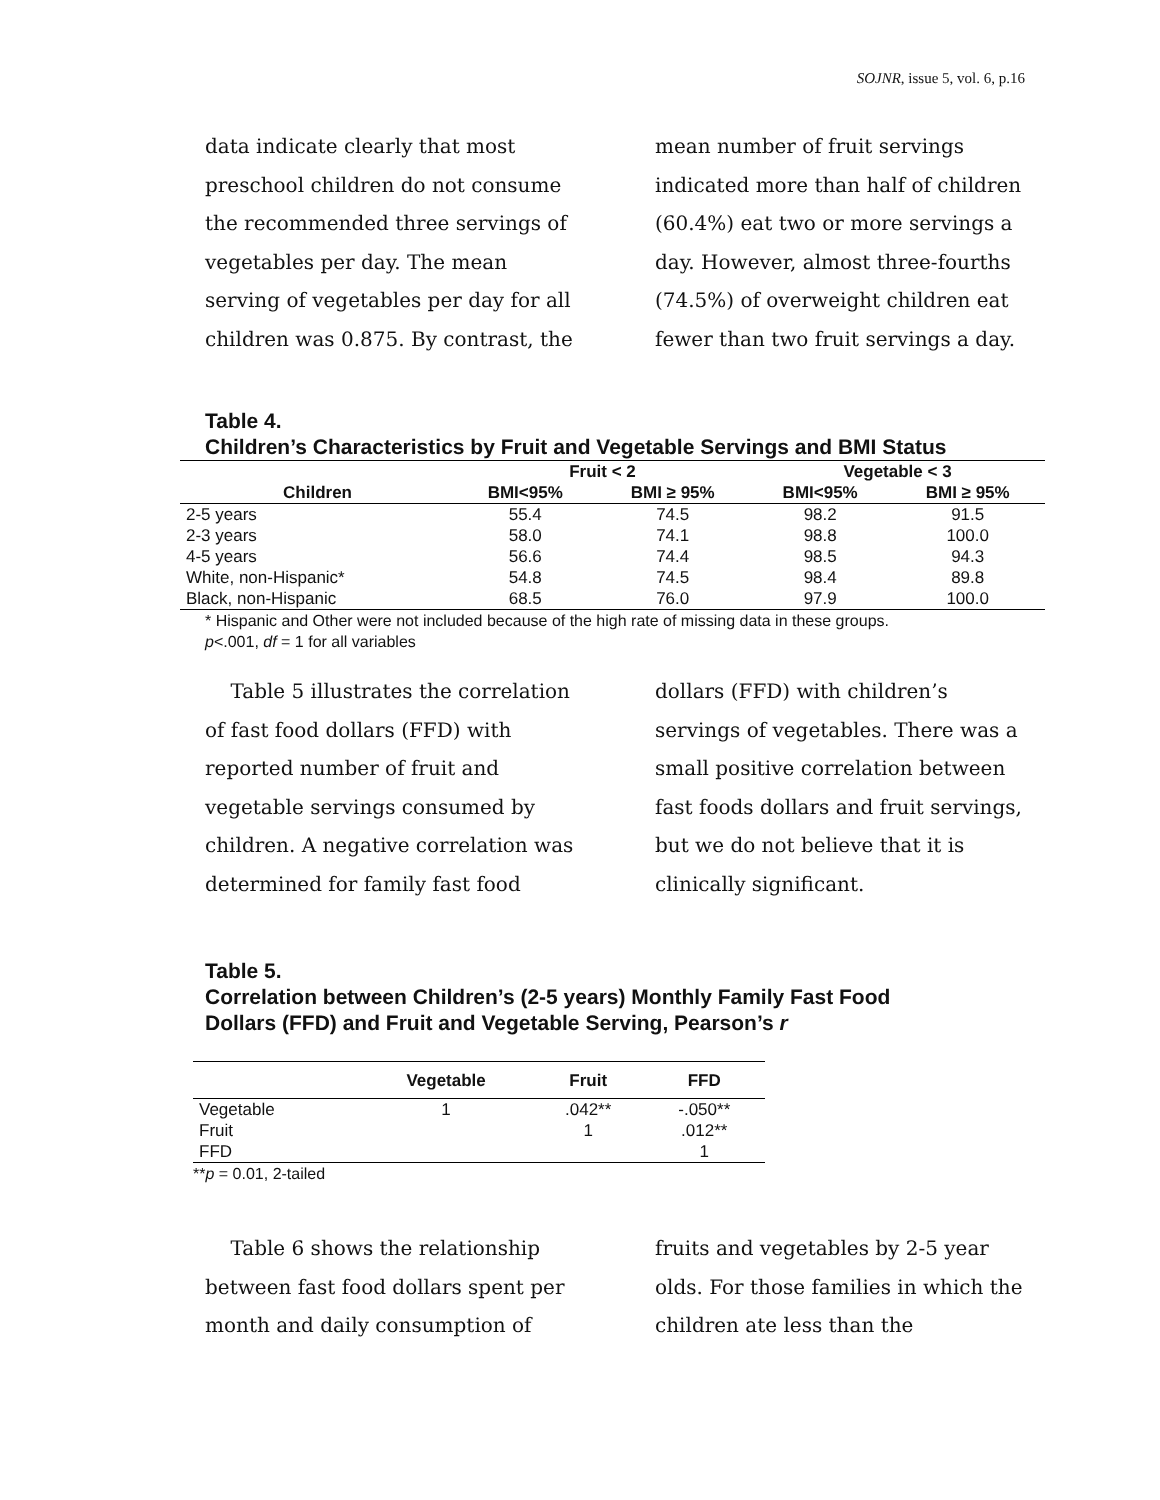SOJNR, issue 5, vol. 6, p.16
data indicate clearly that most preschool children do not consume the recommended three servings of vegetables per day. The mean serving of vegetables per day for all children was 0.875. By contrast, the
mean number of fruit servings indicated more than half of children (60.4%) eat two or more servings a day. However, almost three-fourths (74.5%) of overweight children eat fewer than two fruit servings a day.
Table 4.
Children’s Characteristics by Fruit and Vegetable Servings and BMI Status
| | Fruit < 2 | | Vegetable < 3 | |
| --- | --- | --- | --- | --- |
| Children | BMI<95% | BMI ≥ 95% | BMI<95% | BMI ≥ 95% |
| 2-5 years | 55.4 | 74.5 | 98.2 | 91.5 |
| 2-3 years | 58.0 | 74.1 | 98.8 | 100.0 |
| 4-5 years | 56.6 | 74.4 | 98.5 | 94.3 |
| White, non-Hispanic* | 54.8 | 74.5 | 98.4 | 89.8 |
| Black, non-Hispanic | 68.5 | 76.0 | 97.9 | 100.0 |
* Hispanic and Other were not included because of the high rate of missing data in these groups.
p<.001, df = 1 for all variables
Table 5 illustrates the correlation of fast food dollars (FFD) with reported number of fruit and vegetable servings consumed by children. A negative correlation was determined for family fast food
dollars (FFD) with children’s servings of vegetables. There was a small positive correlation between fast foods dollars and fruit servings, but we do not believe that it is clinically significant.
Table 5.
Correlation between Children’s (2-5 years) Monthly Family Fast Food
Dollars (FFD) and Fruit and Vegetable Serving, Pearson’s r
| | Vegetable | Fruit | FFD |
| --- | --- | --- | --- |
| Vegetable | 1 | .042** | -.050** |
| Fruit | | 1 | .012** |
| FFD | | | 1 |
**p = 0.01, 2-tailed
Table 6 shows the relationship between fast food dollars spent per month and daily consumption of
fruits and vegetables by 2-5 year olds. For those families in which the children ate less than the